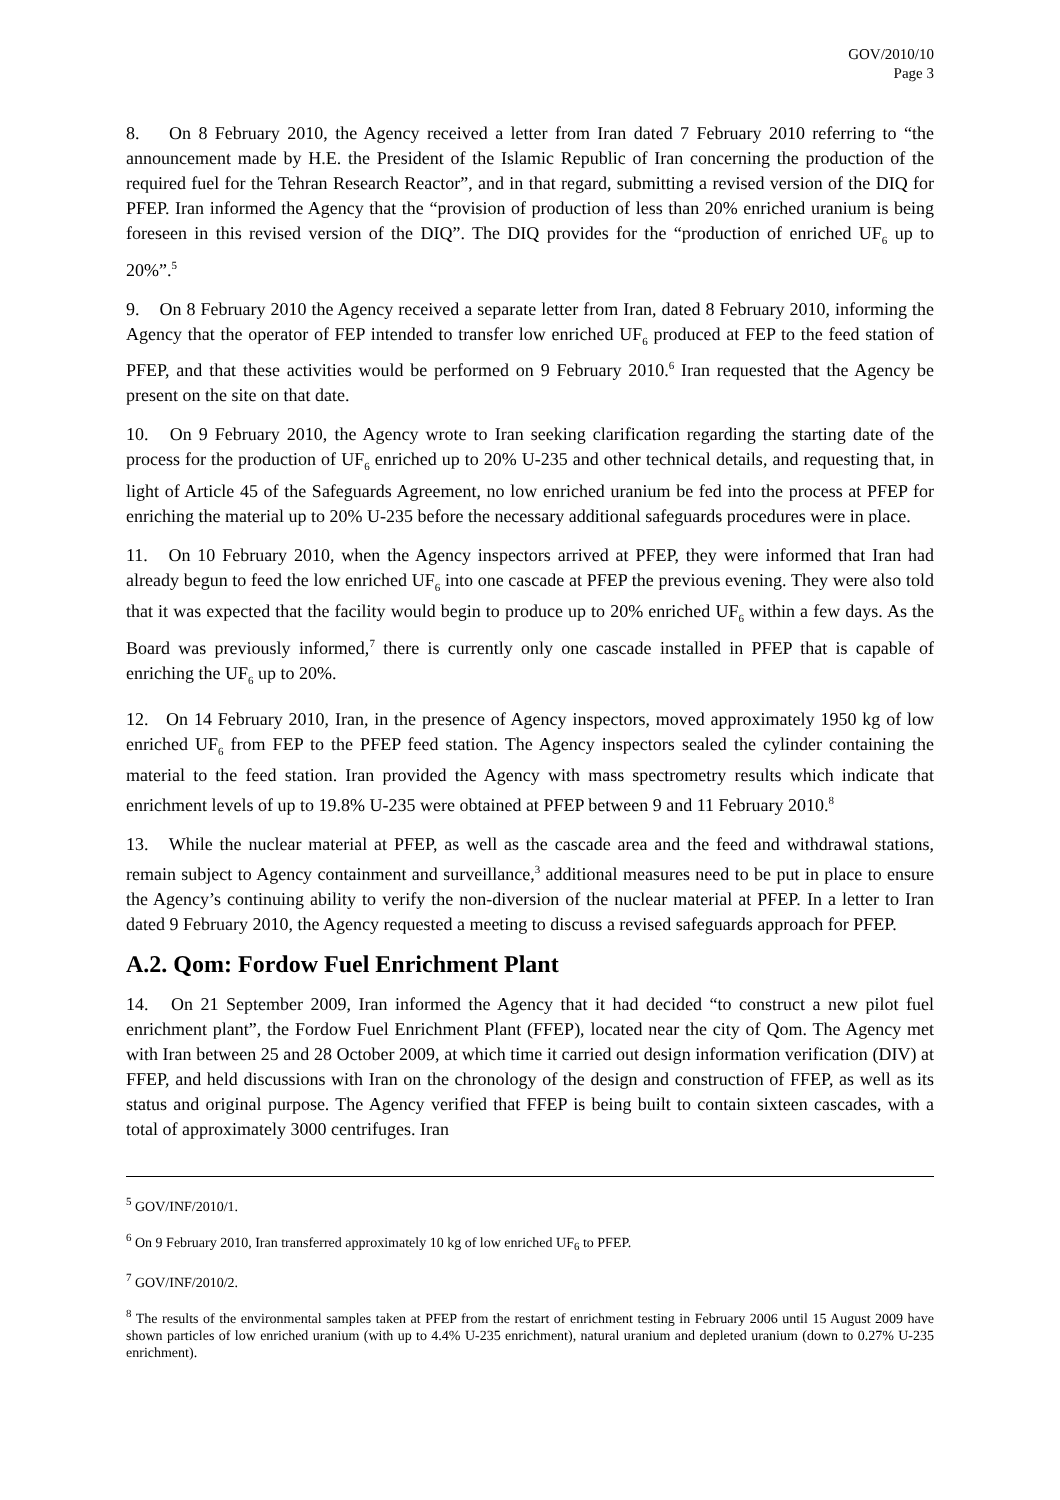GOV/2010/10
Page 3
8. On 8 February 2010, the Agency received a letter from Iran dated 7 February 2010 referring to “the announcement made by H.E. the President of the Islamic Republic of Iran concerning the production of the required fuel for the Tehran Research Reactor”, and in that regard, submitting a revised version of the DIQ for PFEP. Iran informed the Agency that the “provision of production of less than 20% enriched uranium is being foreseen in this revised version of the DIQ”. The DIQ provides for the “production of enriched UF<sub>6</sub> up to 20%”.<sup>5</sup>
9. On 8 February 2010 the Agency received a separate letter from Iran, dated 8 February 2010, informing the Agency that the operator of FEP intended to transfer low enriched UF<sub>6</sub> produced at FEP to the feed station of PFEP, and that these activities would be performed on 9 February 2010.<sup>6</sup> Iran requested that the Agency be present on the site on that date.
10. On 9 February 2010, the Agency wrote to Iran seeking clarification regarding the starting date of the process for the production of UF<sub>6</sub> enriched up to 20% U-235 and other technical details, and requesting that, in light of Article 45 of the Safeguards Agreement, no low enriched uranium be fed into the process at PFEP for enriching the material up to 20% U-235 before the necessary additional safeguards procedures were in place.
11. On 10 February 2010, when the Agency inspectors arrived at PFEP, they were informed that Iran had already begun to feed the low enriched UF<sub>6</sub> into one cascade at PFEP the previous evening. They were also told that it was expected that the facility would begin to produce up to 20% enriched UF<sub>6</sub> within a few days. As the Board was previously informed,<sup>7</sup> there is currently only one cascade installed in PFEP that is capable of enriching the UF<sub>6</sub> up to 20%.
12. On 14 February 2010, Iran, in the presence of Agency inspectors, moved approximately 1950 kg of low enriched UF<sub>6</sub> from FEP to the PFEP feed station. The Agency inspectors sealed the cylinder containing the material to the feed station. Iran provided the Agency with mass spectrometry results which indicate that enrichment levels of up to 19.8% U-235 were obtained at PFEP between 9 and 11 February 2010.<sup>8</sup>
13. While the nuclear material at PFEP, as well as the cascade area and the feed and withdrawal stations, remain subject to Agency containment and surveillance,<sup>3</sup> additional measures need to be put in place to ensure the Agency’s continuing ability to verify the non-diversion of the nuclear material at PFEP. In a letter to Iran dated 9 February 2010, the Agency requested a meeting to discuss a revised safeguards approach for PFEP.
A.2. Qom: Fordow Fuel Enrichment Plant
14. On 21 September 2009, Iran informed the Agency that it had decided “to construct a new pilot fuel enrichment plant”, the Fordow Fuel Enrichment Plant (FFEP), located near the city of Qom. The Agency met with Iran between 25 and 28 October 2009, at which time it carried out design information verification (DIV) at FFEP, and held discussions with Iran on the chronology of the design and construction of FFEP, as well as its status and original purpose. The Agency verified that FFEP is being built to contain sixteen cascades, with a total of approximately 3000 centrifuges. Iran
<sup>5</sup> GOV/INF/2010/1.
<sup>6</sup> On 9 February 2010, Iran transferred approximately 10 kg of low enriched UF<sub>6</sub> to PFEP.
<sup>7</sup> GOV/INF/2010/2.
<sup>8</sup> The results of the environmental samples taken at PFEP from the restart of enrichment testing in February 2006 until 15 August 2009 have shown particles of low enriched uranium (with up to 4.4% U-235 enrichment), natural uranium and depleted uranium (down to 0.27% U-235 enrichment).